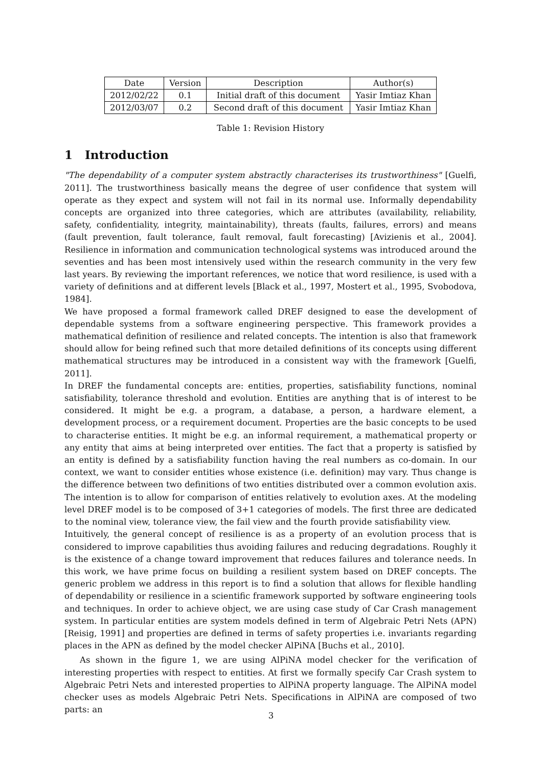| Date | Version | Description | Author(s) |
| 2012/02/22 | 0.1 | Initial draft of this document | Yasir Imtiaz Khan |
| 2012/03/07 | 0.2 | Second draft of this document | Yasir Imtiaz Khan |
Table 1: Revision History
1 Introduction
"The dependability of a computer system abstractly characterises its trustworthiness" [Guelfi, 2011]. The trustworthiness basically means the degree of user confidence that system will operate as they expect and system will not fail in its normal use. Informally dependability concepts are organized into three categories, which are attributes (availability, reliability, safety, confidentiality, integrity, maintainability), threats (faults, failures, errors) and means (fault prevention, fault tolerance, fault removal, fault forecasting) [Avizienis et al., 2004]. Resilience in information and communication technological systems was introduced around the seventies and has been most intensively used within the research community in the very few last years. By reviewing the important references, we notice that word resilience, is used with a variety of definitions and at different levels [Black et al., 1997, Mostert et al., 1995, Svobodova, 1984].
We have proposed a formal framework called DREF designed to ease the development of dependable systems from a software engineering perspective. This framework provides a mathematical definition of resilience and related concepts. The intention is also that framework should allow for being refined such that more detailed definitions of its concepts using different mathematical structures may be introduced in a consistent way with the framework [Guelfi, 2011].
In DREF the fundamental concepts are: entities, properties, satisfiability functions, nominal satisfiability, tolerance threshold and evolution. Entities are anything that is of interest to be considered. It might be e.g. a program, a database, a person, a hardware element, a development process, or a requirement document. Properties are the basic concepts to be used to characterise entities. It might be e.g. an informal requirement, a mathematical property or any entity that aims at being interpreted over entities. The fact that a property is satisfied by an entity is defined by a satisfiability function having the real numbers as co-domain. In our context, we want to consider entities whose existence (i.e. definition) may vary. Thus change is the difference between two definitions of two entities distributed over a common evolution axis. The intention is to allow for comparison of entities relatively to evolution axes. At the modeling level DREF model is to be composed of 3+1 categories of models. The first three are dedicated to the nominal view, tolerance view, the fail view and the fourth provide satisfiability view.
Intuitively, the general concept of resilience is as a property of an evolution process that is considered to improve capabilities thus avoiding failures and reducing degradations. Roughly it is the existence of a change toward improvement that reduces failures and tolerance needs. In this work, we have prime focus on building a resilient system based on DREF concepts. The generic problem we address in this report is to find a solution that allows for flexible handling of dependability or resilience in a scientific framework supported by software engineering tools and techniques. In order to achieve object, we are using case study of Car Crash management system. In particular entities are system models defined in term of Algebraic Petri Nets (APN) [Reisig, 1991] and properties are defined in terms of safety properties i.e. invariants regarding places in the APN as defined by the model checker AlPiNA [Buchs et al., 2010].
As shown in the figure 1, we are using AlPiNA model checker for the verification of interesting properties with respect to entities. At first we formally specify Car Crash system to Algebraic Petri Nets and interested properties to AlPiNA property language. The AlPiNA model checker uses as models Algebraic Petri Nets. Specifications in AlPiNA are composed of two parts: an
3